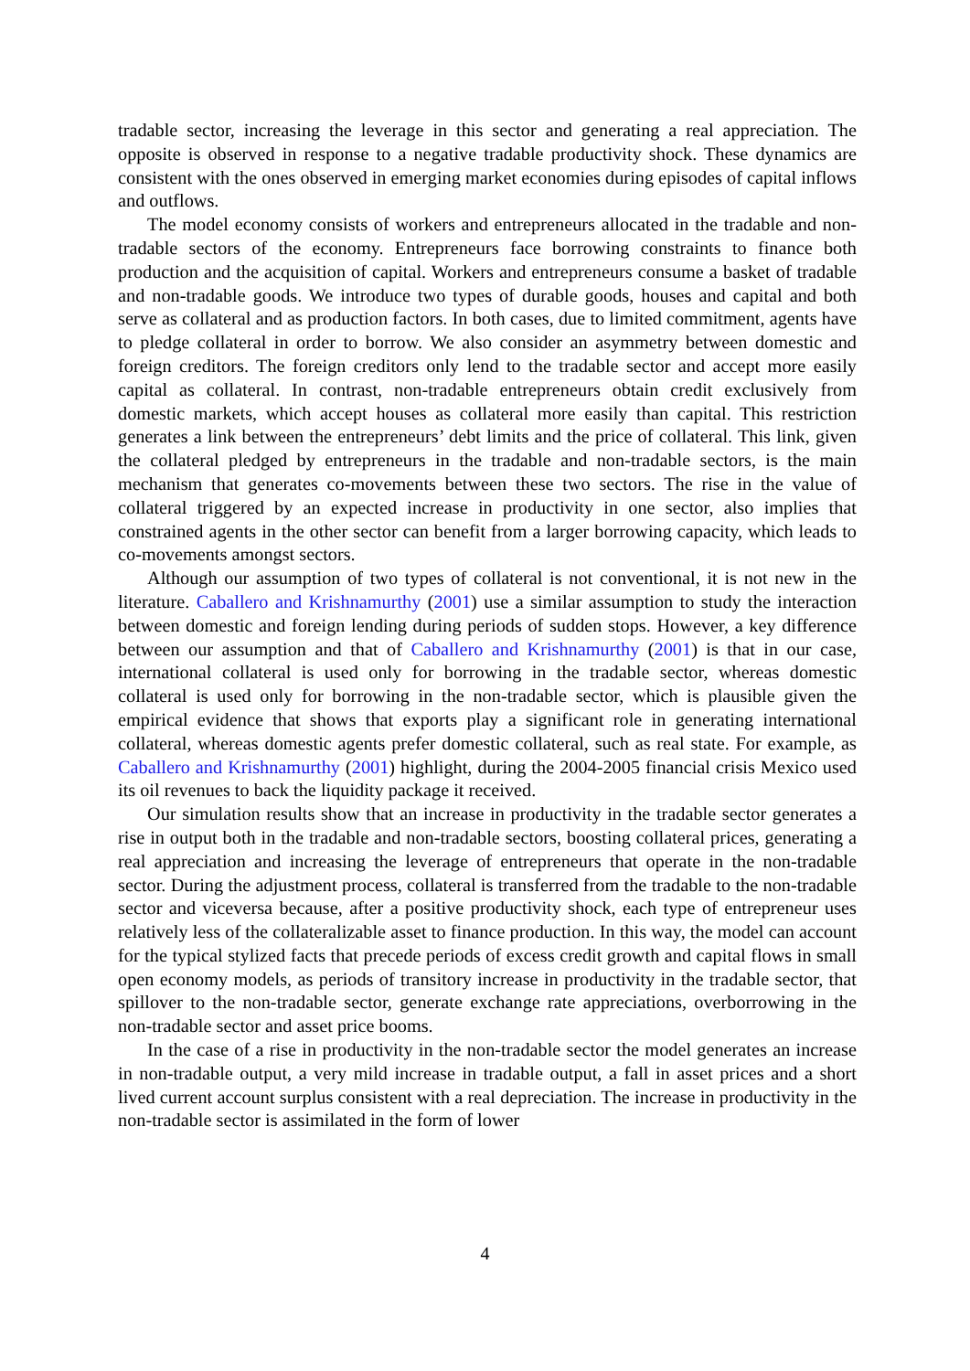tradable sector, increasing the leverage in this sector and generating a real appreciation. The opposite is observed in response to a negative tradable productivity shock. These dynamics are consistent with the ones observed in emerging market economies during episodes of capital inflows and outflows.
The model economy consists of workers and entrepreneurs allocated in the tradable and non-tradable sectors of the economy. Entrepreneurs face borrowing constraints to finance both production and the acquisition of capital. Workers and entrepreneurs consume a basket of tradable and non-tradable goods. We introduce two types of durable goods, houses and capital and both serve as collateral and as production factors. In both cases, due to limited commitment, agents have to pledge collateral in order to borrow. We also consider an asymmetry between domestic and foreign creditors. The foreign creditors only lend to the tradable sector and accept more easily capital as collateral. In contrast, non-tradable entrepreneurs obtain credit exclusively from domestic markets, which accept houses as collateral more easily than capital. This restriction generates a link between the entrepreneurs’ debt limits and the price of collateral. This link, given the collateral pledged by entrepreneurs in the tradable and non-tradable sectors, is the main mechanism that generates co-movements between these two sectors. The rise in the value of collateral triggered by an expected increase in productivity in one sector, also implies that constrained agents in the other sector can benefit from a larger borrowing capacity, which leads to co-movements amongst sectors.
Although our assumption of two types of collateral is not conventional, it is not new in the literature. Caballero and Krishnamurthy (2001) use a similar assumption to study the interaction between domestic and foreign lending during periods of sudden stops. However, a key difference between our assumption and that of Caballero and Krishnamurthy (2001) is that in our case, international collateral is used only for borrowing in the tradable sector, whereas domestic collateral is used only for borrowing in the non-tradable sector, which is plausible given the empirical evidence that shows that exports play a significant role in generating international collateral, whereas domestic agents prefer domestic collateral, such as real state. For example, as Caballero and Krishnamurthy (2001) highlight, during the 2004-2005 financial crisis Mexico used its oil revenues to back the liquidity package it received.
Our simulation results show that an increase in productivity in the tradable sector generates a rise in output both in the tradable and non-tradable sectors, boosting collateral prices, generating a real appreciation and increasing the leverage of entrepreneurs that operate in the non-tradable sector. During the adjustment process, collateral is transferred from the tradable to the non-tradable sector and viceversa because, after a positive productivity shock, each type of entrepreneur uses relatively less of the collateralizable asset to finance production. In this way, the model can account for the typical stylized facts that precede periods of excess credit growth and capital flows in small open economy models, as periods of transitory increase in productivity in the tradable sector, that spillover to the non-tradable sector, generate exchange rate appreciations, overborrowing in the non-tradable sector and asset price booms.
In the case of a rise in productivity in the non-tradable sector the model generates an increase in non-tradable output, a very mild increase in tradable output, a fall in asset prices and a short lived current account surplus consistent with a real depreciation. The increase in productivity in the non-tradable sector is assimilated in the form of lower
4